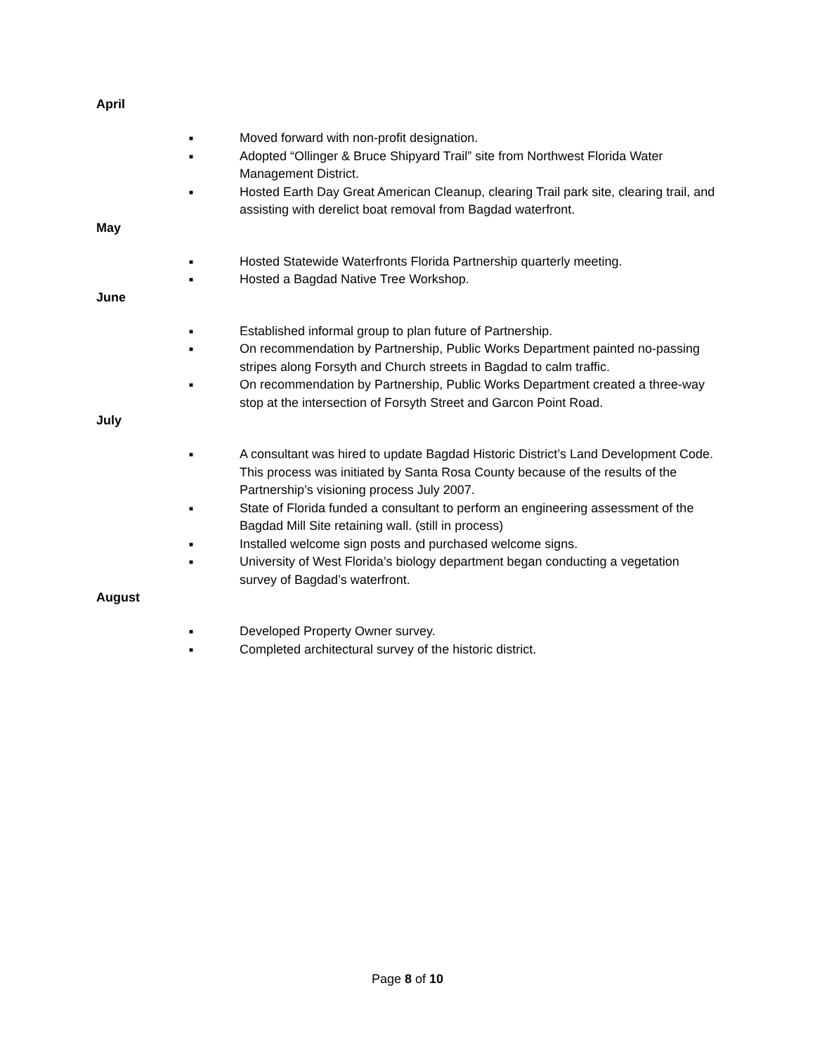April
■ Moved forward with non-profit designation.
■ Adopted “Ollinger & Bruce Shipyard Trail” site from Northwest Florida Water Management District.
■ Hosted Earth Day Great American Cleanup, clearing Trail park site, clearing trail, and assisting with derelict boat removal from Bagdad waterfront.
May
■ Hosted Statewide Waterfronts Florida Partnership quarterly meeting.
■ Hosted a Bagdad Native Tree Workshop.
June
■ Established informal group to plan future of Partnership.
■ On recommendation by Partnership, Public Works Department painted no-passing stripes along Forsyth and Church streets in Bagdad to calm traffic.
■ On recommendation by Partnership, Public Works Department created a three-way stop at the intersection of Forsyth Street and Garcon Point Road.
July
■ A consultant was hired to update Bagdad Historic District’s Land Development Code. This process was initiated by Santa Rosa County because of the results of the Partnership’s visioning process July 2007.
■ State of Florida funded a consultant to perform an engineering assessment of the Bagdad Mill Site retaining wall. (still in process)
■ Installed welcome sign posts and purchased welcome signs.
■ University of West Florida’s biology department began conducting a vegetation survey of Bagdad’s waterfront.
August
■ Developed Property Owner survey.
■ Completed architectural survey of the historic district.
Page 8 of 10